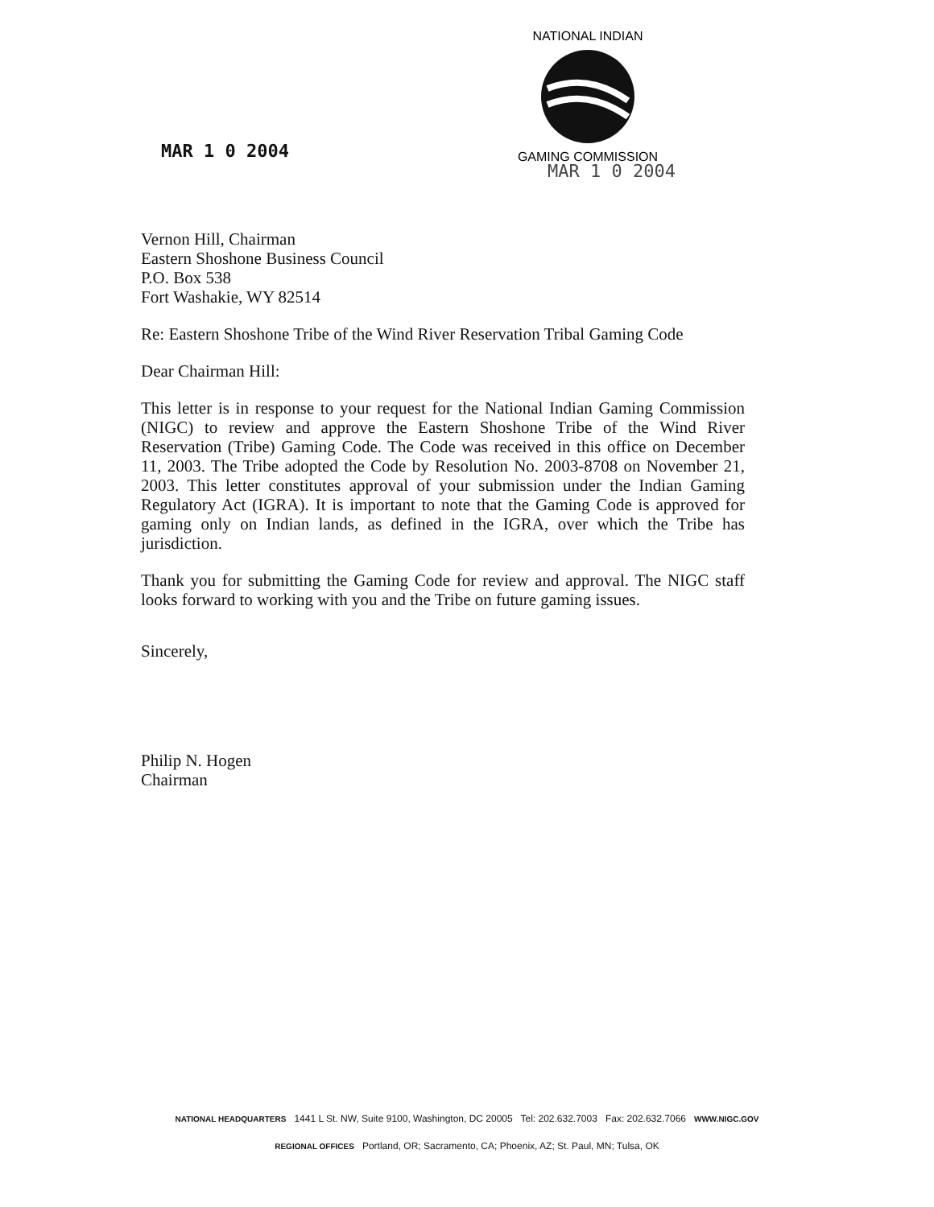MAR 1 0 2004
NATIONAL INDIAN
GAMING COMMISSION
MAR 1 0 2004
Vernon Hill, Chairman
Eastern Shoshone Business Council
P.O. Box 538
Fort Washakie, WY 82514
Re: Eastern Shoshone Tribe of the Wind River Reservation Tribal Gaming Code
Dear Chairman Hill:
This letter is in response to your request for the National Indian Gaming Commission (NIGC) to review and approve the Eastern Shoshone Tribe of the Wind River Reservation (Tribe) Gaming Code. The Code was received in this office on December 11, 2003. The Tribe adopted the Code by Resolution No. 2003-8708 on November 21, 2003. This letter constitutes approval of your submission under the Indian Gaming Regulatory Act (IGRA). It is important to note that the Gaming Code is approved for gaming only on Indian lands, as defined in the IGRA, over which the Tribe has jurisdiction.
Thank you for submitting the Gaming Code for review and approval. The NIGC staff looks forward to working with you and the Tribe on future gaming issues.
Sincerely,
Philip N. Hogen
Chairman
NATIONAL HEADQUARTERS 1441 L St. NW, Suite 9100, Washington, DC 20005 Tel: 202.632.7003 Fax: 202.632.7066 WWW.NIGC.GOV
REGIONAL OFFICES Portland, OR; Sacramento, CA; Phoenix, AZ; St. Paul, MN; Tulsa, OK